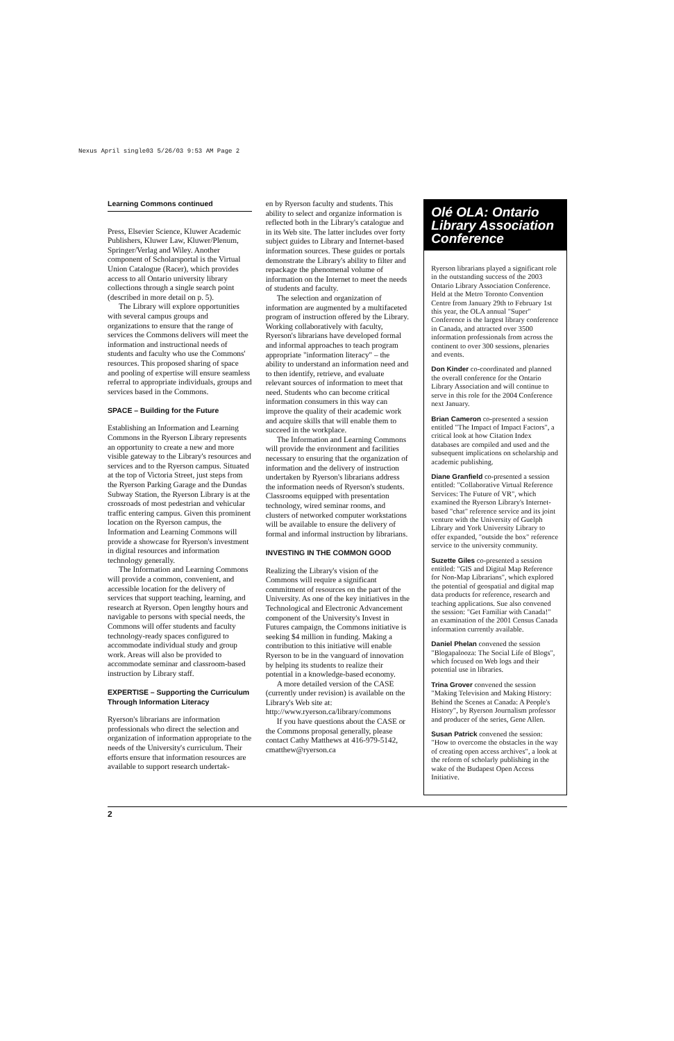Nexus April single03 5/26/03 9:53 AM Page 2
Learning Commons continued
Press, Elsevier Science, Kluwer Academic Publishers, Kluwer Law, Kluwer/Plenum, Springer/Verlag and Wiley. Another component of Scholarsportal is the Virtual Union Catalogue (Racer), which provides access to all Ontario university library collections through a single search point (described in more detail on p. 5).
The Library will explore opportunities with several campus groups and organizations to ensure that the range of services the Commons delivers will meet the information and instructional needs of students and faculty who use the Commons' resources. This proposed sharing of space and pooling of expertise will ensure seamless referral to appropriate individuals, groups and services based in the Commons.
SPACE – Building for the Future
Establishing an Information and Learning Commons in the Ryerson Library represents an opportunity to create a new and more visible gateway to the Library's resources and services and to the Ryerson campus. Situated at the top of Victoria Street, just steps from the Ryerson Parking Garage and the Dundas Subway Station, the Ryerson Library is at the crossroads of most pedestrian and vehicular traffic entering campus. Given this prominent location on the Ryerson campus, the Information and Learning Commons will provide a showcase for Ryerson's investment in digital resources and information technology generally.
The Information and Learning Commons will provide a common, convenient, and accessible location for the delivery of services that support teaching, learning, and research at Ryerson. Open lengthy hours and navigable to persons with special needs, the Commons will offer students and faculty technology-ready spaces configured to accommodate individual study and group work. Areas will also be provided to accommodate seminar and classroom-based instruction by Library staff.
EXPERTISE – Supporting the Curriculum Through Information Literacy
Ryerson's librarians are information professionals who direct the selection and organization of information appropriate to the needs of the University's curriculum. Their efforts ensure that information resources are available to support research undertak-
en by Ryerson faculty and students. This ability to select and organize information is reflected both in the Library's catalogue and in its Web site. The latter includes over forty subject guides to Library and Internet-based information sources. These guides or portals demonstrate the Library's ability to filter and repackage the phenomenal volume of information on the Internet to meet the needs of students and faculty.
The selection and organization of information are augmented by a multifaceted program of instruction offered by the Library. Working collaboratively with faculty, Ryerson's librarians have developed formal and informal approaches to teach program appropriate "information literacy" – the ability to understand an information need and to then identify, retrieve, and evaluate relevant sources of information to meet that need. Students who can become critical information consumers in this way can improve the quality of their academic work and acquire skills that will enable them to succeed in the workplace.
The Information and Learning Commons will provide the environment and facilities necessary to ensuring that the organization of information and the delivery of instruction undertaken by Ryerson's librarians address the information needs of Ryerson's students. Classrooms equipped with presentation technology, wired seminar rooms, and clusters of networked computer workstations will be available to ensure the delivery of formal and informal instruction by librarians.
INVESTING IN THE COMMON GOOD
Realizing the Library's vision of the Commons will require a significant commitment of resources on the part of the University. As one of the key initiatives in the Technological and Electronic Advancement component of the University's Invest in Futures campaign, the Commons initiative is seeking $4 million in funding. Making a contribution to this initiative will enable Ryerson to be in the vanguard of innovation by helping its students to realize their potential in a knowledge-based economy.
A more detailed version of the CASE (currently under revision) is available on the Library's Web site at: http://www.ryerson.ca/library/commons
If you have questions about the CASE or the Commons proposal generally, please contact Cathy Matthews at 416-979-5142, cmatthew@ryerson.ca
Olé OLA: Ontario Library Association Conference
Ryerson librarians played a significant role in the outstanding success of the 2003 Ontario Library Association Conference. Held at the Metro Toronto Convention Centre from January 29th to February 1st this year, the OLA annual "Super" Conference is the largest library conference in Canada, and attracted over 3500 information professionals from across the continent to over 300 sessions, plenaries and events.
Don Kinder co-coordinated and planned the overall conference for the Ontario Library Association and will continue to serve in this role for the 2004 Conference next January.
Brian Cameron co-presented a session entitled "The Impact of Impact Factors", a critical look at how Citation Index databases are compiled and used and the subsequent implications on scholarship and academic publishing.
Diane Granfield co-presented a session entitled: "Collaborative Virtual Reference Services: The Future of VR", which examined the Ryerson Library's Internet-based "chat" reference service and its joint venture with the University of Guelph Library and York University Library to offer expanded, "outside the box" reference service to the university community.
Suzette Giles co-presented a session entitled: "GIS and Digital Map Reference for Non-Map Librarians", which explored the potential of geospatial and digital map data products for reference, research and teaching applications. Sue also convened the session: "Get Familiar with Canada!" an examination of the 2001 Census Canada information currently available.
Daniel Phelan convened the session "Blogapalooza: The Social Life of Blogs", which focused on Web logs and their potential use in libraries.
Trina Grover convened the session "Making Television and Making History: Behind the Scenes at Canada: A People's History", by Ryerson Journalism professor and producer of the series, Gene Allen.
Susan Patrick convened the session: "How to overcome the obstacles in the way of creating open access archives", a look at the reform of scholarly publishing in the wake of the Budapest Open Access Initiative.
2